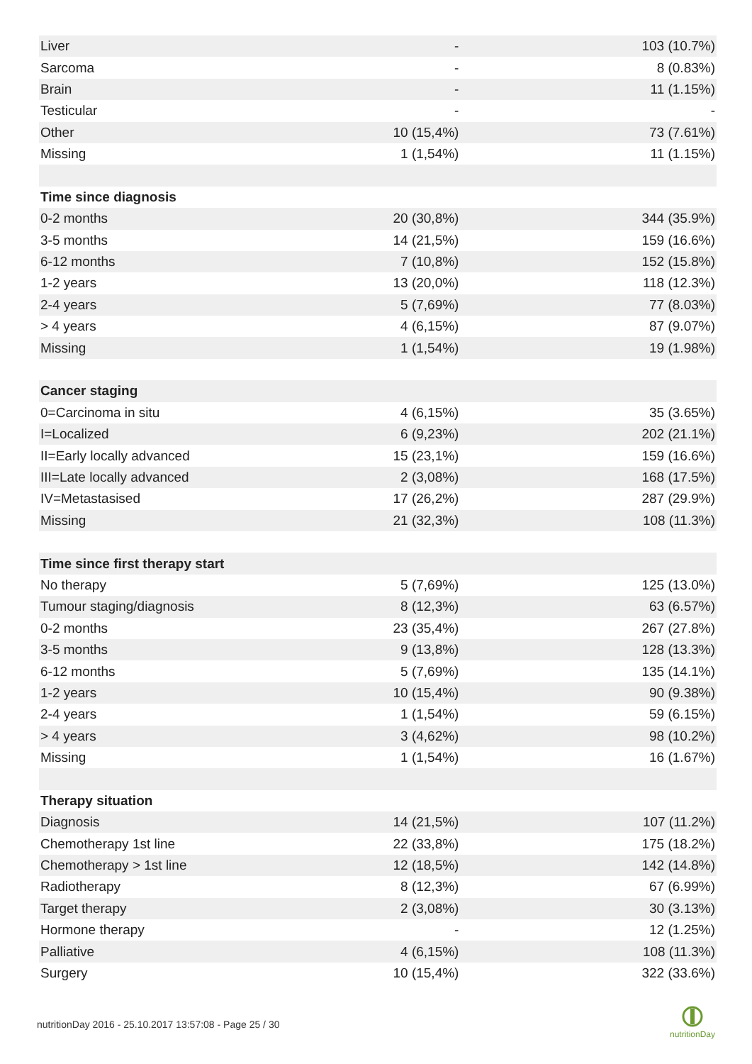| Liver | - | 103 (10.7%) |
| Sarcoma | - | 8 (0.83%) |
| Brain | - | 11 (1.15%) |
| Testicular | - | - |
| Other | 10 (15,4%) | 73 (7.61%) |
| Missing | 1 (1,54%) | 11 (1.15%) |
| Time since diagnosis | | |
| 0-2 months | 20 (30,8%) | 344 (35.9%) |
| 3-5 months | 14 (21,5%) | 159 (16.6%) |
| 6-12 months | 7 (10,8%) | 152 (15.8%) |
| 1-2 years | 13 (20,0%) | 118 (12.3%) |
| 2-4 years | 5 (7,69%) | 77 (8.03%) |
| > 4 years | 4 (6,15%) | 87 (9.07%) |
| Missing | 1 (1,54%) | 19 (1.98%) |
| Cancer staging | | |
| 0=Carcinoma in situ | 4 (6,15%) | 35 (3.65%) |
| I=Localized | 6 (9,23%) | 202 (21.1%) |
| II=Early locally advanced | 15 (23,1%) | 159 (16.6%) |
| III=Late locally advanced | 2 (3,08%) | 168 (17.5%) |
| IV=Metastasised | 17 (26,2%) | 287 (29.9%) |
| Missing | 21 (32,3%) | 108 (11.3%) |
| Time since first therapy start | | |
| No therapy | 5 (7,69%) | 125 (13.0%) |
| Tumour staging/diagnosis | 8 (12,3%) | 63 (6.57%) |
| 0-2 months | 23 (35,4%) | 267 (27.8%) |
| 3-5 months | 9 (13,8%) | 128 (13.3%) |
| 6-12 months | 5 (7,69%) | 135 (14.1%) |
| 1-2 years | 10 (15,4%) | 90 (9.38%) |
| 2-4 years | 1 (1,54%) | 59 (6.15%) |
| > 4 years | 3 (4,62%) | 98 (10.2%) |
| Missing | 1 (1,54%) | 16 (1.67%) |
| Therapy situation | | |
| Diagnosis | 14 (21,5%) | 107 (11.2%) |
| Chemotherapy 1st line | 22 (33,8%) | 175 (18.2%) |
| Chemotherapy > 1st line | 12 (18,5%) | 142 (14.8%) |
| Radiotherapy | 8 (12,3%) | 67 (6.99%) |
| Target therapy | 2 (3,08%) | 30 (3.13%) |
| Hormone therapy | - | 12 (1.25%) |
| Palliative | 4 (6,15%) | 108 (11.3%) |
| Surgery | 10 (15,4%) | 322 (33.6%) |
nutritionDay 2016 - 25.10.2017 13:57:08 - Page 25 / 30
nutritionDay